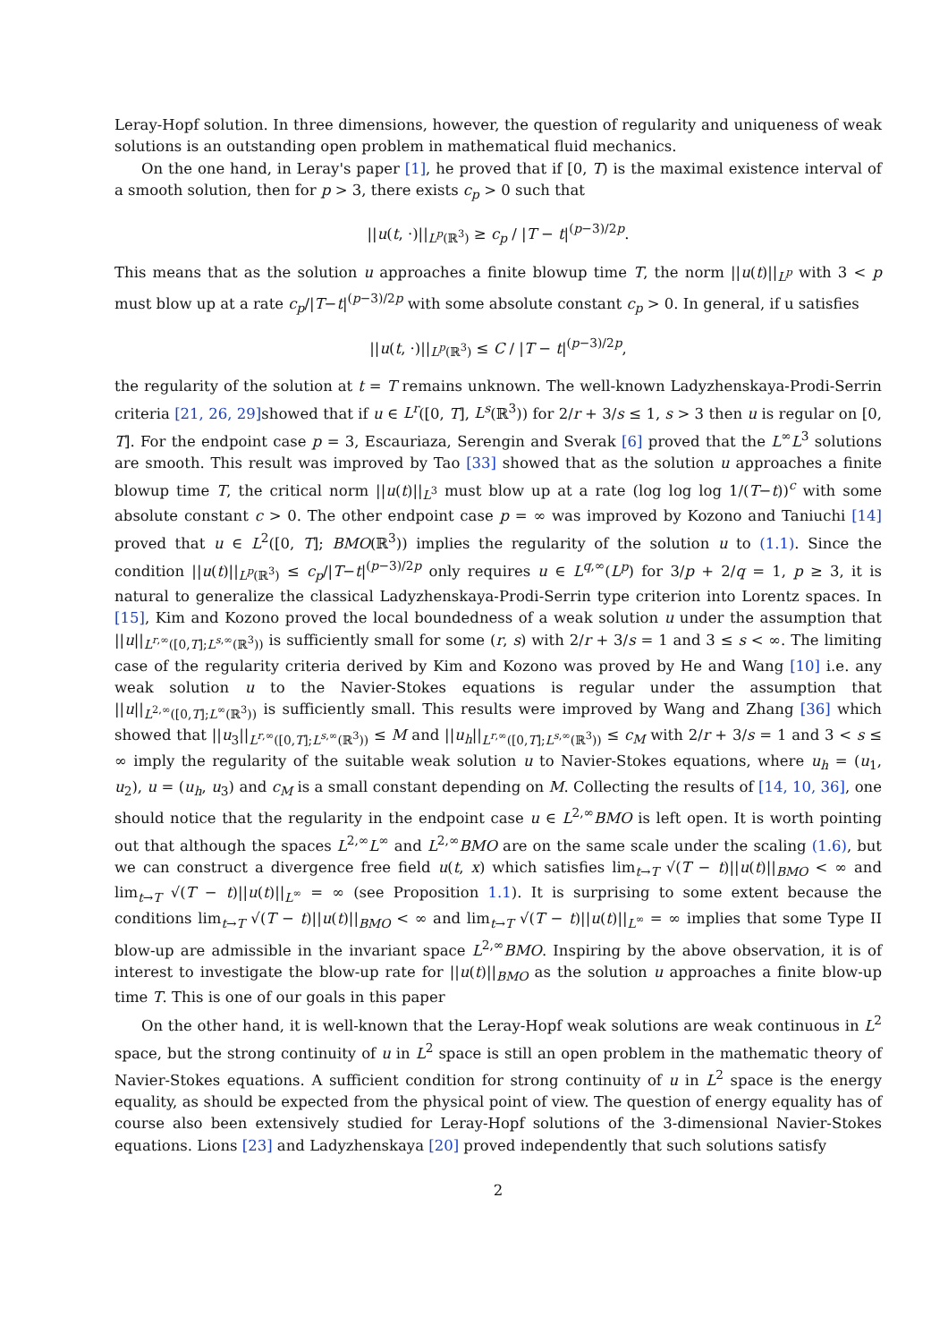Leray-Hopf solution. In three dimensions, however, the question of regularity and uniqueness of weak solutions is an outstanding open problem in mathematical fluid mechanics.
On the one hand, in Leray's paper [1], he proved that if [0, T) is the maximal existence interval of a smooth solution, then for p > 3, there exists c<sub>p</sub> > 0 such that
||u(t, ·)||<sub>L<sup>p</sup>(ℝ<sup>3</sup>)</sub> ≥ c<sub>p</sub> / |T − t|<sup>(p−3)/2p</sup>.
This means that as the solution u approaches a finite blowup time T, the norm ||u(t)||<sub>L<sup>p</sup></sub> with 3 < p must blow up at a rate c<sub>p</sub>/|T−t|<sup>(p−3)/2p</sup> with some absolute constant c<sub>p</sub> > 0. In general, if u satisfies
||u(t, ·)||<sub>L<sup>p</sup>(ℝ<sup>3</sup>)</sub> ≤ C / |T − t|<sup>(p−3)/2p</sup>,
the regularity of the solution at t = T remains unknown. The well-known Ladyzhenskaya-Prodi-Serrin criteria [21, 26, 29] showed that if u ∈ L<sup>r</sup>([0, T], L<sup>s</sup>(ℝ<sup>3</sup>)) for 2/r + 3/s ≤ 1, s > 3 then u is regular on [0, T]. For the endpoint case p = 3, Escauriaza, Serengin and Sverak [6] proved that the L<sup>∞</sup>L<sup>3</sup> solutions are smooth. This result was improved by Tao [33] showed that as the solution u approaches a finite blowup time T, the critical norm ||u(t)||<sub>L<sup>3</sup></sub> must blow up at a rate (log log log 1/(T−t))<sup>c</sup> with some absolute constant c > 0. The other endpoint case p = ∞ was improved by Kozono and Taniuchi [14] proved that u ∈ L<sup>2</sup>([0, T]; BMO(ℝ<sup>3</sup>)) implies the regularity of the solution u to (1.1). Since the condition ||u(t)||<sub>L<sup>p</sup>(ℝ<sup>3</sup>)</sub> ≤ c<sub>p</sub>/|T−t|<sup>(p−3)/2p</sup> only requires u ∈ L<sup>q,∞</sup>(L<sup>p</sup>) for 3/p + 2/q = 1, p ≥ 3, it is natural to generalize the classical Ladyzhenskaya-Prodi-Serrin type criterion into Lorentz spaces. In [15], Kim and Kozono proved the local boundedness of a weak solution u under the assumption that ||u||<sub>L<sup>r,∞</sup>([0,T];L<sup>s,∞</sup>(ℝ<sup>3</sup>))</sub> is sufficiently small for some (r, s) with 2/r + 3/s = 1 and 3 ≤ s < ∞. The limiting case of the regularity criteria derived by Kim and Kozono was proved by He and Wang [10] i.e. any weak solution u to the Navier-Stokes equations is regular under the assumption that ||u||<sub>L<sup>2,∞</sup>([0,T];L<sup>∞</sup>(ℝ<sup>3</sup>))</sub> is sufficiently small. This results were improved by Wang and Zhang [36] which showed that ||u<sub>3</sub>||<sub>L<sup>r,∞</sup>([0,T];L<sup>s,∞</sup>(ℝ<sup>3</sup>))</sub> ≤ M and ||u<sub>h</sub>||<sub>L<sup>r,∞</sup>([0,T];L<sup>s,∞</sup>(ℝ<sup>3</sup>))</sub> ≤ c<sub>M</sub> with 2/r + 3/s = 1 and 3 < s ≤ ∞ imply the regularity of the suitable weak solution u to Navier-Stokes equations, where u<sub>h</sub> = (u<sub>1</sub>, u<sub>2</sub>), u = (u<sub>h</sub>, u<sub>3</sub>) and c<sub>M</sub> is a small constant depending on M. Collecting the results of [14, 10, 36], one should notice that the regularity in the endpoint case u ∈ L<sup>2,∞</sup>BMO is left open. It is worth pointing out that although the spaces L<sup>2,∞</sup>L<sup>∞</sup> and L<sup>2,∞</sup>BMO are on the same scale under the scaling (1.6), but we can construct a divergence free field u(t, x) which satisfies lim<sub>t→T</sub> √(T − t)||u(t)||<sub>BMO</sub> < ∞ and lim<sub>t→T</sub> √(T − t)||u(t)||<sub>L<sup>∞</sup></sub> = ∞ (see Proposition 1.1). It is surprising to some extent because the conditions lim<sub>t→T</sub> √(T − t)||u(t)||<sub>BMO</sub> < ∞ and lim<sub>t→T</sub> √(T − t)||u(t)||<sub>L<sup>∞</sup></sub> = ∞ implies that some Type II blow-up are admissible in the invariant space L<sup>2,∞</sup>BMO. Inspiring by the above observation, it is of interest to investigate the blow-up rate for ||u(t)||<sub>BMO</sub> as the solution u approaches a finite blow-up time T. This is one of our goals in this paper
On the other hand, it is well-known that the Leray-Hopf weak solutions are weak continuous in L<sup>2</sup> space, but the strong continuity of u in L<sup>2</sup> space is still an open problem in the mathematic theory of Navier-Stokes equations. A sufficient condition for strong continuity of u in L<sup>2</sup> space is the energy equality, as should be expected from the physical point of view. The question of energy equality has of course also been extensively studied for Leray-Hopf solutions of the 3-dimensional Navier-Stokes equations. Lions [23] and Ladyzhenskaya [20] proved independently that such solutions satisfy
2